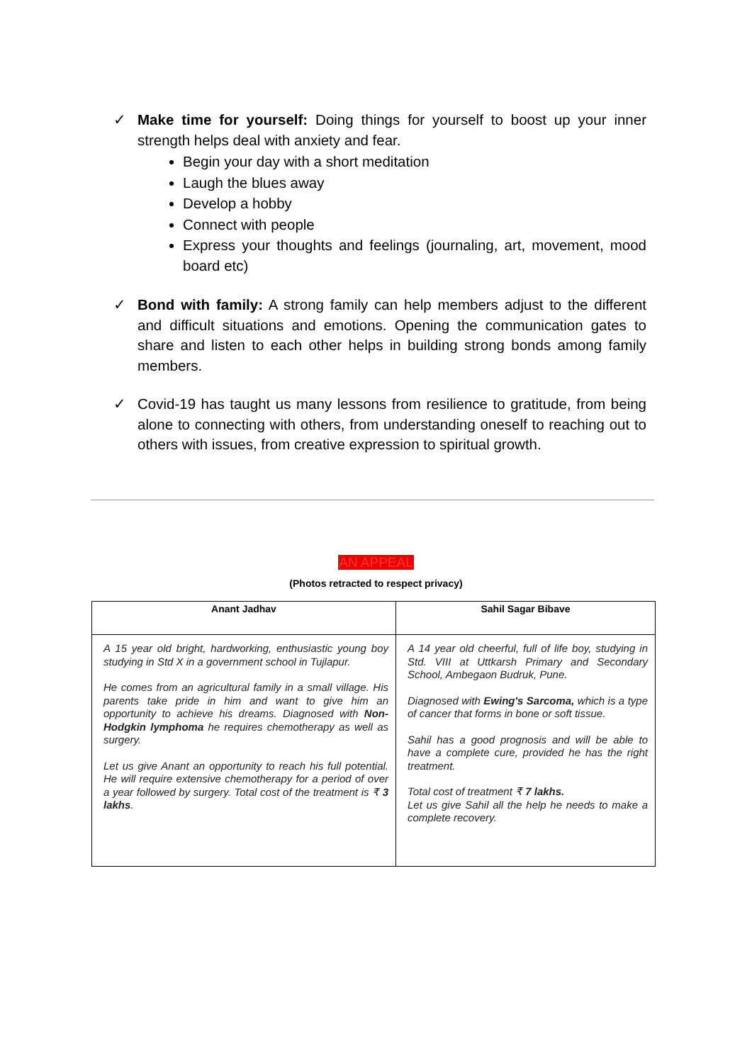✓ Make time for yourself: Doing things for yourself to boost up your inner strength helps deal with anxiety and fear.
Begin your day with a short meditation
Laugh the blues away
Develop a hobby
Connect with people
Express your thoughts and feelings (journaling, art, movement, mood board etc)
✓ Bond with family: A strong family can help members adjust to the different and difficult situations and emotions. Opening the communication gates to share and listen to each other helps in building strong bonds among family members.
✓ Covid-19 has taught us many lessons from resilience to gratitude, from being alone to connecting with others, from understanding oneself to reaching out to others with issues, from creative expression to spiritual growth.
AN APPEAL
(Photos retracted to respect privacy)
| Anant Jadhav | Sahil Sagar Bibave |
| --- | --- |
| A 15 year old bright, hardworking, enthusiastic young boy studying in Std X in a government school in Tujlapur. He comes from an agricultural family in a small village. His parents take pride in him and want to give him an opportunity to achieve his dreams. Diagnosed with Non-Hodgkin lymphoma he requires chemotherapy as well as surgery. Let us give Anant an opportunity to reach his full potential. He will require extensive chemotherapy for a period of over a year followed by surgery. Total cost of the treatment is ₹ 3 lakhs . | A 14 year old cheerful, full of life boy, studying in Std. VIII at Uttkarsh Primary and Secondary School, Ambegaon Budruk, Pune. Diagnosed with Ewing's Sarcoma, which is a type of cancer that forms in bone or soft tissue. Sahil has a good prognosis and will be able to have a complete cure, provided he has the right treatment. Total cost of treatment ₹ 7 lakhs. Let us give Sahil all the help he needs to make a complete recovery. |